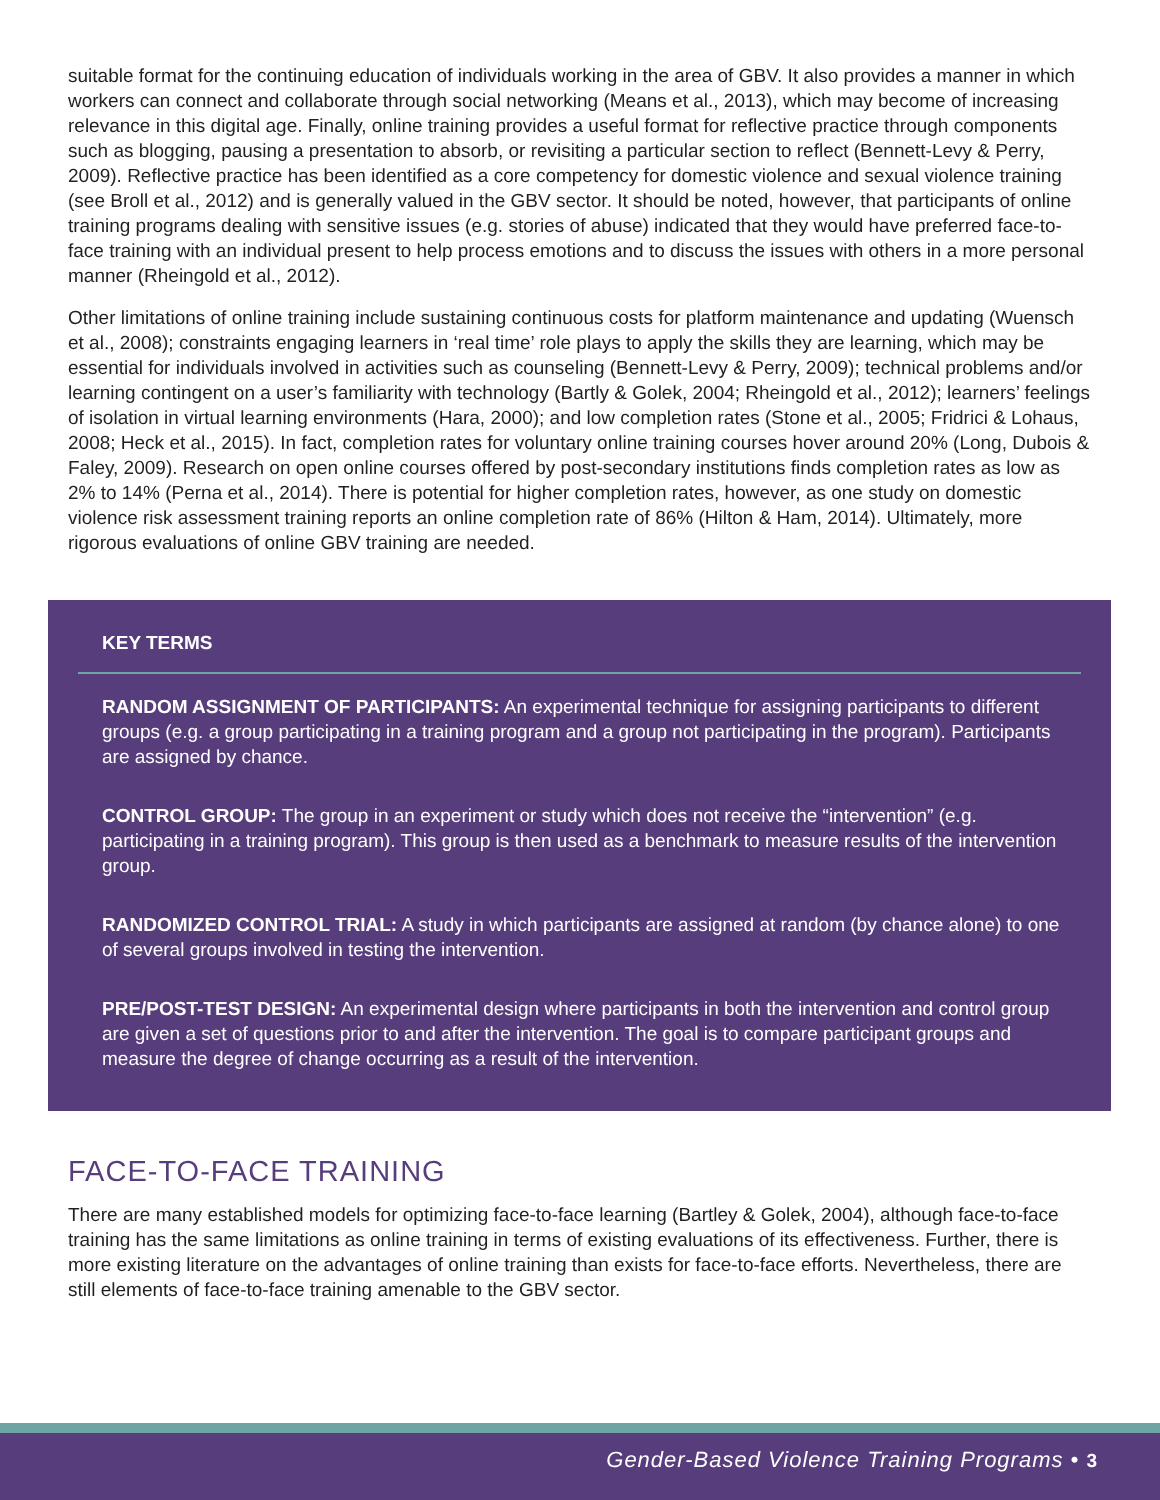suitable format for the continuing education of individuals working in the area of GBV. It also provides a manner in which workers can connect and collaborate through social networking (Means et al., 2013), which may become of increasing relevance in this digital age. Finally, online training provides a useful format for reflective practice through components such as blogging, pausing a presentation to absorb, or revisiting a particular section to reflect (Bennett-Levy & Perry, 2009). Reflective practice has been identified as a core competency for domestic violence and sexual violence training (see Broll et al., 2012) and is generally valued in the GBV sector. It should be noted, however, that participants of online training programs dealing with sensitive issues (e.g. stories of abuse) indicated that they would have preferred face-to-face training with an individual present to help process emotions and to discuss the issues with others in a more personal manner (Rheingold et al., 2012).
Other limitations of online training include sustaining continuous costs for platform maintenance and updating (Wuensch et al., 2008); constraints engaging learners in ‘real time’ role plays to apply the skills they are learning, which may be essential for individuals involved in activities such as counseling (Bennett-Levy & Perry, 2009); technical problems and/or learning contingent on a user’s familiarity with technology (Bartly & Golek, 2004; Rheingold et al., 2012); learners’ feelings of isolation in virtual learning environments (Hara, 2000); and low completion rates (Stone et al., 2005; Fridrici & Lohaus, 2008; Heck et al., 2015). In fact, completion rates for voluntary online training courses hover around 20% (Long, Dubois & Faley, 2009). Research on open online courses offered by post-secondary institutions finds completion rates as low as 2% to 14% (Perna et al., 2014). There is potential for higher completion rates, however, as one study on domestic violence risk assessment training reports an online completion rate of 86% (Hilton & Ham, 2014). Ultimately, more rigorous evaluations of online GBV training are needed.
KEY TERMS
RANDOM ASSIGNMENT OF PARTICIPANTS: An experimental technique for assigning participants to different groups (e.g. a group participating in a training program and a group not participating in the program). Participants are assigned by chance.
CONTROL GROUP: The group in an experiment or study which does not receive the “intervention” (e.g. participating in a training program). This group is then used as a benchmark to measure results of the intervention group.
RANDOMIZED CONTROL TRIAL: A study in which participants are assigned at random (by chance alone) to one of several groups involved in testing the intervention.
PRE/POST-TEST DESIGN: An experimental design where participants in both the intervention and control group are given a set of questions prior to and after the intervention. The goal is to compare participant groups and measure the degree of change occurring as a result of the intervention.
FACE-TO-FACE TRAINING
There are many established models for optimizing face-to-face learning (Bartley & Golek, 2004), although face-to-face training has the same limitations as online training in terms of existing evaluations of its effectiveness. Further, there is more existing literature on the advantages of online training than exists for face-to-face efforts. Nevertheless, there are still elements of face-to-face training amenable to the GBV sector.
Gender-Based Violence Training Programs • 3